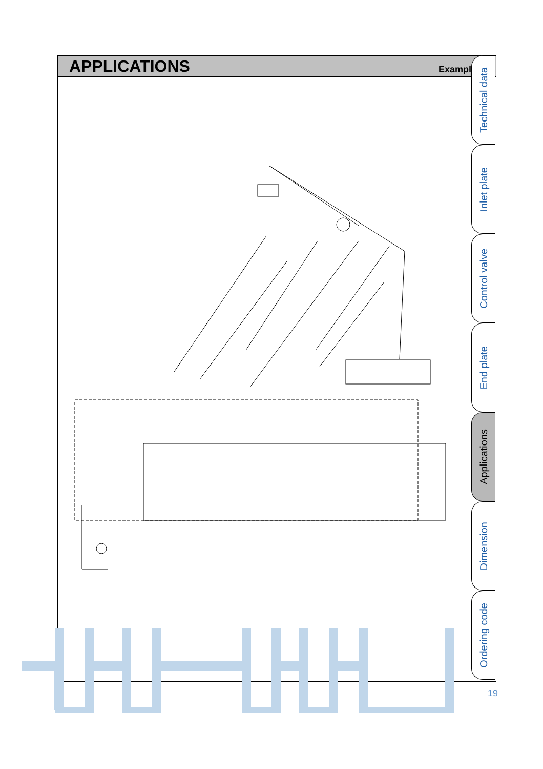APPLICATIONS
Examples
Technical data
Inlet plate
Control valve
End plate
Applications
Dimension
Ordering code
19